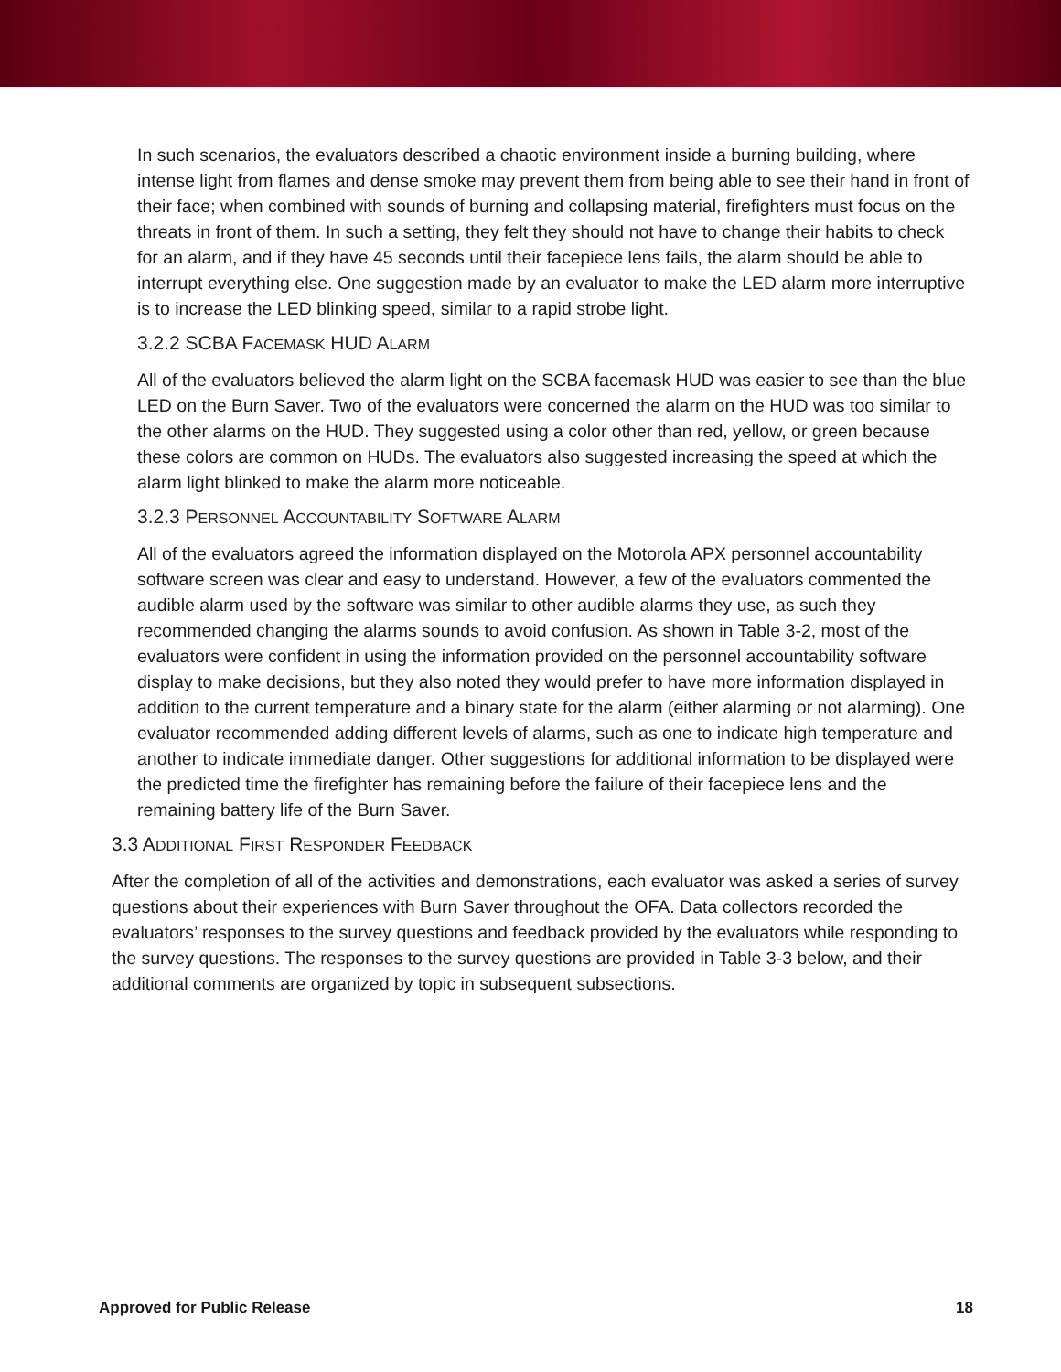In such scenarios, the evaluators described a chaotic environment inside a burning building, where intense light from flames and dense smoke may prevent them from being able to see their hand in front of their face; when combined with sounds of burning and collapsing material, firefighters must focus on the threats in front of them. In such a setting, they felt they should not have to change their habits to check for an alarm, and if they have 45 seconds until their facepiece lens fails, the alarm should be able to interrupt everything else. One suggestion made by an evaluator to make the LED alarm more interruptive is to increase the LED blinking speed, similar to a rapid strobe light.
3.2.2 SCBA FACEMASK HUD ALARM
All of the evaluators believed the alarm light on the SCBA facemask HUD was easier to see than the blue LED on the Burn Saver. Two of the evaluators were concerned the alarm on the HUD was too similar to the other alarms on the HUD. They suggested using a color other than red, yellow, or green because these colors are common on HUDs. The evaluators also suggested increasing the speed at which the alarm light blinked to make the alarm more noticeable.
3.2.3 PERSONNEL ACCOUNTABILITY SOFTWARE ALARM
All of the evaluators agreed the information displayed on the Motorola APX personnel accountability software screen was clear and easy to understand. However, a few of the evaluators commented the audible alarm used by the software was similar to other audible alarms they use, as such they recommended changing the alarms sounds to avoid confusion. As shown in Table 3-2, most of the evaluators were confident in using the information provided on the personnel accountability software display to make decisions, but they also noted they would prefer to have more information displayed in addition to the current temperature and a binary state for the alarm (either alarming or not alarming). One evaluator recommended adding different levels of alarms, such as one to indicate high temperature and another to indicate immediate danger. Other suggestions for additional information to be displayed were the predicted time the firefighter has remaining before the failure of their facepiece lens and the remaining battery life of the Burn Saver.
3.3 ADDITIONAL FIRST RESPONDER FEEDBACK
After the completion of all of the activities and demonstrations, each evaluator was asked a series of survey questions about their experiences with Burn Saver throughout the OFA. Data collectors recorded the evaluators’ responses to the survey questions and feedback provided by the evaluators while responding to the survey questions. The responses to the survey questions are provided in Table 3-3 below, and their additional comments are organized by topic in subsequent subsections.
Approved for Public Release 18